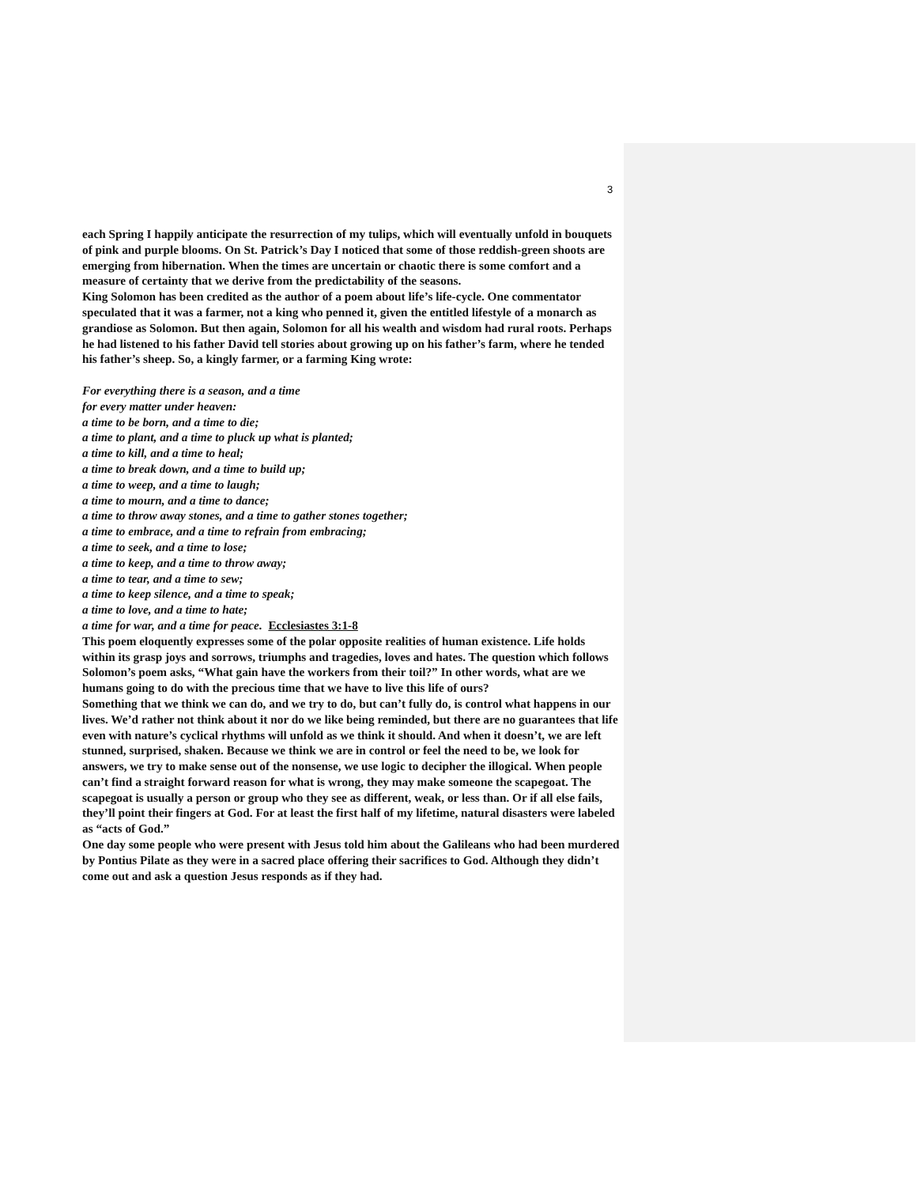3
each Spring I happily anticipate the resurrection of my tulips, which will eventually unfold in bouquets of pink and purple blooms. On St. Patrick’s Day I noticed that some of those reddish-green shoots are emerging from hibernation. When the times are uncertain or chaotic there is some comfort and a measure of certainty that we derive from the predictability of the seasons.
King Solomon has been credited as the author of a poem about life’s life-cycle. One commentator speculated that it was a farmer, not a king who penned it, given the entitled lifestyle of a monarch as grandiose as Solomon. But then again, Solomon for all his wealth and wisdom had rural roots. Perhaps he had listened to his father David tell stories about growing up on his father’s farm, where he tended his father’s sheep. So, a kingly farmer, or a farming King wrote:
For everything there is a season, and a time
for every matter under heaven:
a time to be born, and a time to die;
a time to plant, and a time to pluck up what is planted;
a time to kill, and a time to heal;
a time to break down, and a time to build up;
a time to weep, and a time to laugh;
a time to mourn, and a time to dance;
a time to throw away stones, and a time to gather stones together;
a time to embrace, and a time to refrain from embracing;
a time to seek, and a time to lose;
a time to keep, and a time to throw away;
a time to tear, and a time to sew;
a time to keep silence, and a time to speak;
a time to love, and a time to hate;
a time for war, and a time for peace. Ecclesiastes 3:1-8
This poem eloquently expresses some of the polar opposite realities of human existence. Life holds within its grasp joys and sorrows, triumphs and tragedies, loves and hates. The question which follows Solomon’s poem asks, “What gain have the workers from their toil?” In other words, what are we humans going to do with the precious time that we have to live this life of ours?
Something that we think we can do, and we try to do, but can’t fully do, is control what happens in our lives. We’d rather not think about it nor do we like being reminded, but there are no guarantees that life even with nature’s cyclical rhythms will unfold as we think it should. And when it doesn’t, we are left stunned, surprised, shaken. Because we think we are in control or feel the need to be, we look for answers, we try to make sense out of the nonsense, we use logic to decipher the illogical. When people can’t find a straight forward reason for what is wrong, they may make someone the scapegoat. The scapegoat is usually a person or group who they see as different, weak, or less than. Or if all else fails, they’ll point their fingers at God. For at least the first half of my lifetime, natural disasters were labeled as “acts of God.”
One day some people who were present with Jesus told him about the Galileans who had been murdered by Pontius Pilate as they were in a sacred place offering their sacrifices to God. Although they didn’t come out and ask a question Jesus responds as if they had.